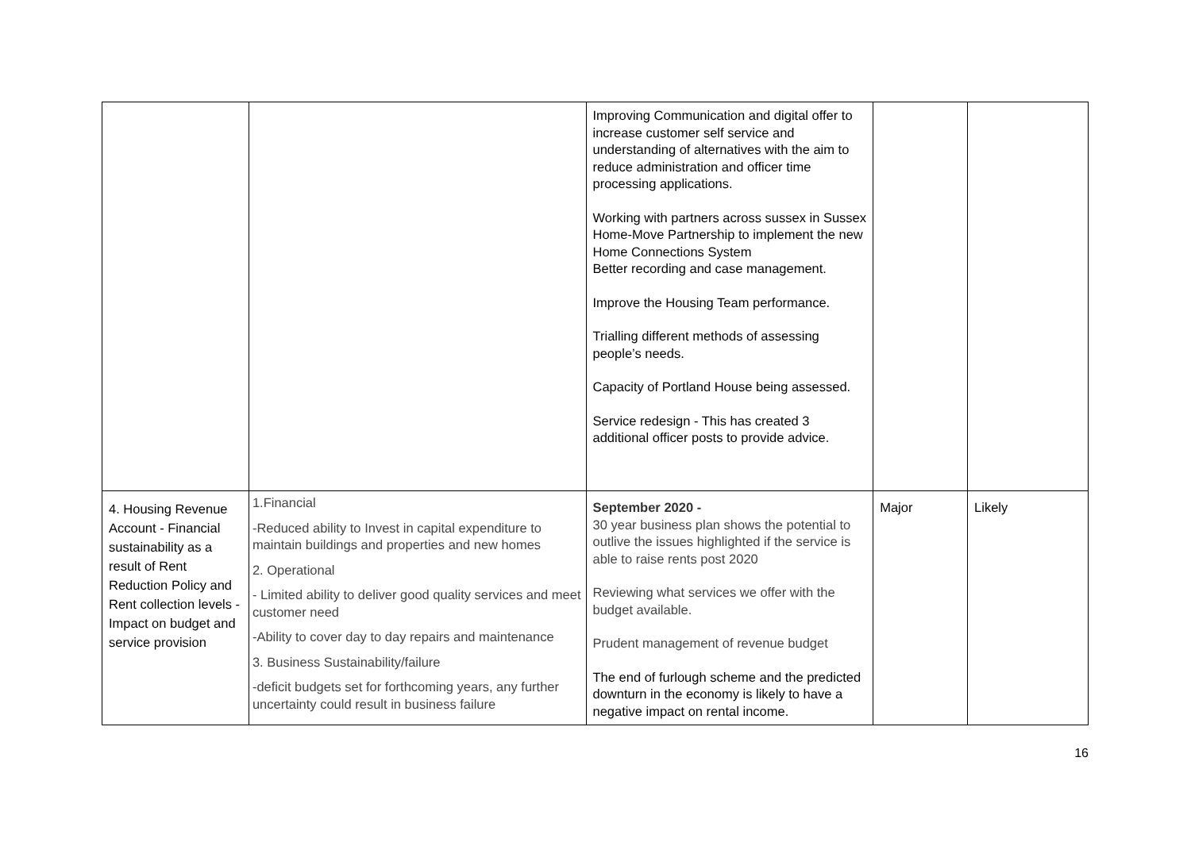| | | Improving Communication and digital offer to increase customer self service and understanding of alternatives with the aim to reduce administration and officer time processing applications. Working with partners across sussex in Sussex Home-Move Partnership to implement the new Home Connections System Better recording and case management. Improve the Housing Team performance. Trialling different methods of assessing people’s needs. Capacity of Portland House being assessed. Service redesign - This has created 3 additional officer posts to provide advice. | | |
| 4. Housing Revenue Account - Financial sustainability as a result of Rent Reduction Policy and Rent collection levels - Impact on budget and service provision | 1.Financial -Reduced ability to Invest in capital expenditure to maintain buildings and properties and new homes 2. Operational - Limited ability to deliver good quality services and meet customer need -Ability to cover day to day repairs and maintenance 3. Business Sustainability/failure -deficit budgets set for forthcoming years, any further uncertainty could result in business failure | September 2020 - 30 year business plan shows the potential to outlive the issues highlighted if the service is able to raise rents post 2020 Reviewing what services we offer with the budget available. Prudent management of revenue budget The end of furlough scheme and the predicted downturn in the economy is likely to have a negative impact on rental income. | Major | Likely |
16